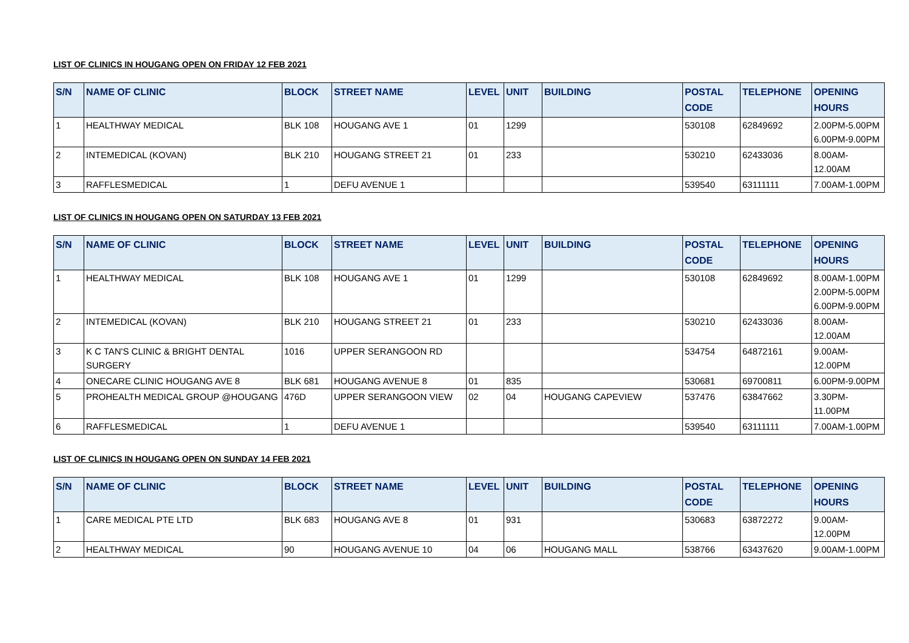LIST OF CLINICS IN HOUGANG OPEN ON FRIDAY 12 FEB 2021
| S/N | NAME OF CLINIC | BLOCK | STREET NAME | LEVEL | UNIT | BUILDING | POSTAL CODE | TELEPHONE | OPENING HOURS |
| --- | --- | --- | --- | --- | --- | --- | --- | --- | --- |
| 1 | HEALTHWAY MEDICAL | BLK 108 | HOUGANG AVE 1 | 01 | 1299 | | 530108 | 62849692 | 2.00PM-5.00PM 6.00PM-9.00PM |
| 2 | INTEMEDICAL (KOVAN) | BLK 210 | HOUGANG STREET 21 | 01 | 233 | | 530210 | 62433036 | 8.00AM-12.00AM |
| 3 | RAFFLESMEDICAL | 1 | DEFU AVENUE 1 | | | | 539540 | 63111111 | 7.00AM-1.00PM |
LIST OF CLINICS IN HOUGANG OPEN ON SATURDAY 13 FEB 2021
| S/N | NAME OF CLINIC | BLOCK | STREET NAME | LEVEL | UNIT | BUILDING | POSTAL CODE | TELEPHONE | OPENING HOURS |
| --- | --- | --- | --- | --- | --- | --- | --- | --- | --- |
| 1 | HEALTHWAY MEDICAL | BLK 108 | HOUGANG AVE 1 | 01 | 1299 | | 530108 | 62849692 | 8.00AM-1.00PM 2.00PM-5.00PM 6.00PM-9.00PM |
| 2 | INTEMEDICAL (KOVAN) | BLK 210 | HOUGANG STREET 21 | 01 | 233 | | 530210 | 62433036 | 8.00AM-12.00AM |
| 3 | K C TAN'S CLINIC & BRIGHT DENTAL SURGERY | 1016 | UPPER SERANGOON RD | | | | 534754 | 64872161 | 9.00AM-12.00PM |
| 4 | ONECARE CLINIC HOUGANG AVE 8 | BLK 681 | HOUGANG AVENUE 8 | 01 | 835 | | 530681 | 69700811 | 6.00PM-9.00PM |
| 5 | PROHEALTH MEDICAL GROUP @HOUGANG | 476D | UPPER SERANGOON VIEW | 02 | 04 | HOUGANG CAPEVIEW | 537476 | 63847662 | 3.30PM-11.00PM |
| 6 | RAFFLESMEDICAL | 1 | DEFU AVENUE 1 | | | | 539540 | 63111111 | 7.00AM-1.00PM |
LIST OF CLINICS IN HOUGANG OPEN ON SUNDAY 14 FEB 2021
| S/N | NAME OF CLINIC | BLOCK | STREET NAME | LEVEL | UNIT | BUILDING | POSTAL CODE | TELEPHONE | OPENING HOURS |
| --- | --- | --- | --- | --- | --- | --- | --- | --- | --- |
| 1 | CARE MEDICAL PTE LTD | BLK 683 | HOUGANG AVE 8 | 01 | 931 | | 530683 | 63872272 | 9.00AM-12.00PM |
| 2 | HEALTHWAY MEDICAL | 90 | HOUGANG AVENUE 10 | 04 | 06 | HOUGANG MALL | 538766 | 63437620 | 9.00AM-1.00PM |